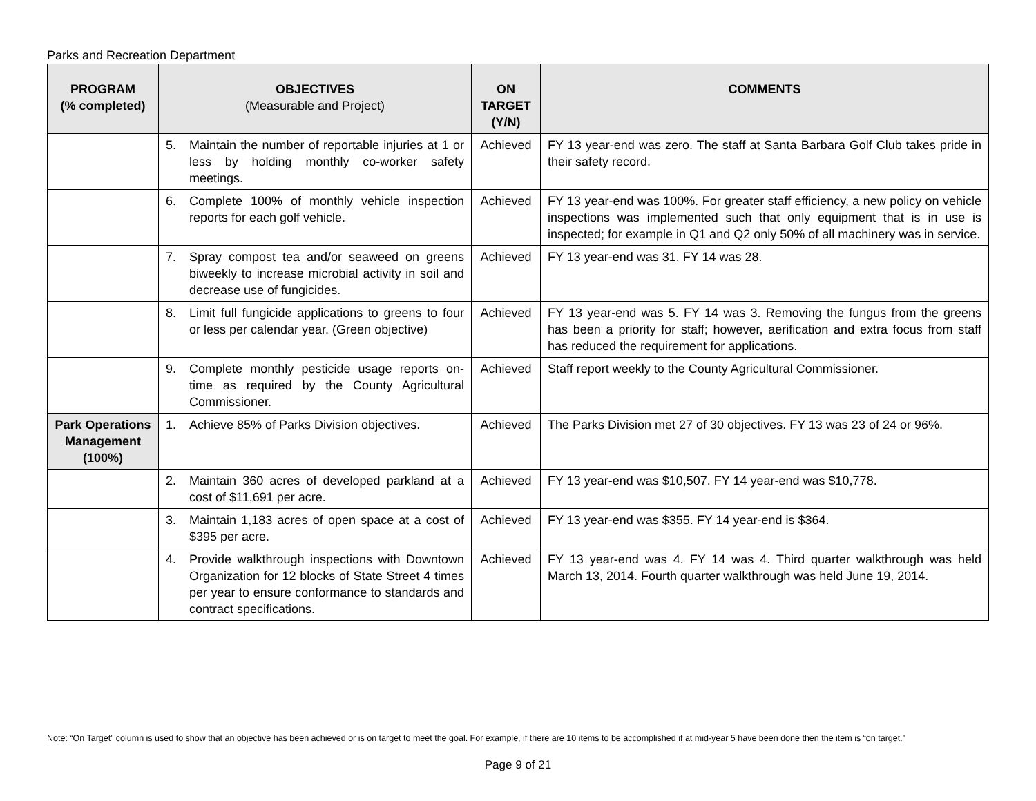Parks and Recreation Department
| PROGRAM (% completed) | OBJECTIVES (Measurable and Project) | ON TARGET (Y/N) | COMMENTS |
| --- | --- | --- | --- |
| | 5. Maintain the number of reportable injuries at 1 or less by holding monthly co-worker safety meetings. | Achieved | FY 13 year-end was zero. The staff at Santa Barbara Golf Club takes pride in their safety record. |
| | 6. Complete 100% of monthly vehicle inspection reports for each golf vehicle. | Achieved | FY 13 year-end was 100%. For greater staff efficiency, a new policy on vehicle inspections was implemented such that only equipment that is in use is inspected; for example in Q1 and Q2 only 50% of all machinery was in service. |
| | 7. Spray compost tea and/or seaweed on greens biweekly to increase microbial activity in soil and decrease use of fungicides. | Achieved | FY 13 year-end was 31. FY 14 was 28. |
| | 8. Limit full fungicide applications to greens to four or less per calendar year. (Green objective) | Achieved | FY 13 year-end was 5. FY 14 was 3. Removing the fungus from the greens has been a priority for staff; however, aerification and extra focus from staff has reduced the requirement for applications. |
| | 9. Complete monthly pesticide usage reports on-time as required by the County Agricultural Commissioner. | Achieved | Staff report weekly to the County Agricultural Commissioner. |
| Park Operations Management (100%) | 1. Achieve 85% of Parks Division objectives. | Achieved | The Parks Division met 27 of 30 objectives. FY 13 was 23 of 24 or 96%. |
| | 2. Maintain 360 acres of developed parkland at a cost of $11,691 per acre. | Achieved | FY 13 year-end was $10,507. FY 14 year-end was $10,778. |
| | 3. Maintain 1,183 acres of open space at a cost of $395 per acre. | Achieved | FY 13 year-end was $355. FY 14 year-end is $364. |
| | 4. Provide walkthrough inspections with Downtown Organization for 12 blocks of State Street 4 times per year to ensure conformance to standards and contract specifications. | Achieved | FY 13 year-end was 4. FY 14 was 4. Third quarter walkthrough was held March 13, 2014. Fourth quarter walkthrough was held June 19, 2014. |
Note: “On Target” column is used to show that an objective has been achieved or is on target to meet the goal. For example, if there are 10 items to be accomplished if at mid-year 5 have been done then the item is “on target.”
Page 9 of 21